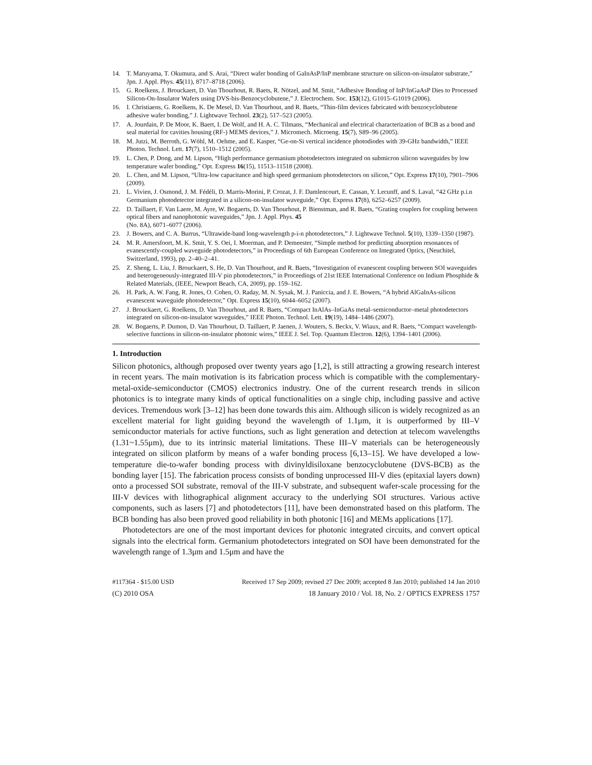14. T. Maruyama, T. Okumura, and S. Arai, “Direct wafer bonding of GaInAsP/InP membrane structure on silicon-on-insulator substrate,” Jpn. J. Appl. Phys. 45(11), 8717–8718 (2006).
15. G. Roelkens, J. Brouckaert, D. Van Thourhout, R. Baets, R. Nötzel, and M. Smit, “Adhesive Bonding of InP/InGaAsP Dies to Processed Silicon-On-Insulator Wafers using DVS-bis-Benzocyclobutene,” J. Electrochem. Soc. 153(12), G1015–G1019 (2006).
16. I. Christiaens, G. Roelkens, K. De Mesel, D. Van Thourhout, and R. Baets, “Thin-film devices fabricated with benzocyclobutene adhesive wafer bonding,” J. Lightwave Technol. 23(2), 517–523 (2005).
17. A. Jourdain, P. De Moor, K. Baert, I. De Wolf, and H. A. C. Tilmans, “Mechanical and electrical characterization of BCB as a bond and seal material for cavities housing (RF-) MEMS devices,” J. Micromech. Microeng. 15(7), S89–96 (2005).
18. M. Jutzi, M. Berroth, G. Wöhl, M. Oehme, and E. Kasper, “Ge-on-Si vertical incidence photodiodes with 39-GHz bandwidth,” IEEE Photon. Technol. Lett. 17(7), 1510–1512 (2005).
19. L. Chen, P. Dong, and M. Lipson, “High performance germanium photodetectors integrated on submicron silicon waveguides by low temperature wafer bonding,” Opt. Express 16(15), 11513–11518 (2008).
20. L. Chen, and M. Lipson, “Ultra-low capacitance and high speed germanium photodetectors on silicon,” Opt. Express 17(10), 7901–7906 (2009).
21. L. Vivien, J. Osmond, J. M. Fédéli, D. Marris-Morini, P. Crozat, J. F. Damlencourt, E. Cassan, Y. Lecunff, and S. Laval, “42 GHz p.i.n Germanium photodetector integrated in a silicon-on-insulator waveguide,” Opt. Express 17(8), 6252–6257 (2009).
22. D. Taillaert, F. Van Laere, M. Ayre, W. Bogaerts, D. Van Thourhout, P. Bienstman, and R. Baets, “Grating couplers for coupling between optical fibers and nanophotonic waveguides,” Jpn. J. Appl. Phys. 45
(No. 8A), 6071–6077 (2006).
23. J. Bowers, and C. A. Burrus, “Ultrawide-band long-wavelength p-i-n photodetectors,” J. Lightwave Technol. 5(10), 1339–1350 (1987).
24. M. R. Amersfoort, M. K. Smit, Y. S. Oei, I. Moerman, and P. Demeester, “Simple method for predicting absorption resonances of evanescently-coupled waveguide photodetectors,” in Proceedings of 6th European Conference on Integrated Optics, (Neuchitel, Switzerland, 1993), pp. 2–40–2–41.
25. Z. Sheng, L. Liu, J. Brouckaert, S. He, D. Van Thourhout, and R. Baets, “Investigation of evanescent coupling between SOI waveguides and heterogeneously-integrated III-V pin photodetectors,” in Proceedings of 21st IEEE International Conference on Indium Phosphide & Related Materials, (IEEE, Newport Beach, CA, 2009), pp. 159–162.
26. H. Park, A. W. Fang, R. Jones, O. Cohen, O. Raday, M. N. Sysak, M. J. Paniccia, and J. E. Bowers, “A hybrid AlGaInAs-silicon evanescent waveguide photodetector,” Opt. Express 15(10), 6044–6052 (2007).
27. J. Brouckaert, G. Roelkens, D. Van Thourhout, and R. Baets, “Compact InAlAs–InGaAs metal–semiconductor–metal photodetectors integrated on silicon-on-insulator waveguides,” IEEE Photon. Technol. Lett. 19(19), 1484–1486 (2007).
28. W. Bogaerts, P. Dumon, D. Van Thourhout, D. Taillaert, P. Jaenen, J. Wouters, S. Beckx, V. Wiaux, and R. Baets, “Compact wavelength-selective functions in silicon-on-insulator photonic wires,” IEEE J. Sel. Top. Quantum Electron. 12(6), 1394–1401 (2006).
1. Introduction
Silicon photonics, although proposed over twenty years ago [1,2], is still attracting a growing research interest in recent years. The main motivation is its fabrication process which is compatible with the complementary-metal-oxide-semiconductor (CMOS) electronics industry. One of the current research trends in silicon photonics is to integrate many kinds of optical functionalities on a single chip, including passive and active devices. Tremendous work [3–12] has been done towards this aim. Although silicon is widely recognized as an excellent material for light guiding beyond the wavelength of 1.1μm, it is outperformed by III–V semiconductor materials for active functions, such as light generation and detection at telecom wavelengths (1.31~1.55μm), due to its intrinsic material limitations. These III–V materials can be heterogeneously integrated on silicon platform by means of a wafer bonding process [6,13–15]. We have developed a low-temperature die-to-wafer bonding process with divinyldisiloxane benzocyclobutene (DVS-BCB) as the bonding layer [15]. The fabrication process consists of bonding unprocessed III-V dies (epitaxial layers down) onto a processed SOI substrate, removal of the III-V substrate, and subsequent wafer-scale processing for the III-V devices with lithographical alignment accuracy to the underlying SOI structures. Various active components, such as lasers [7] and photodetectors [11], have been demonstrated based on this platform. The BCB bonding has also been proved good reliability in both photonic [16] and MEMs applications [17].
Photodetectors are one of the most important devices for photonic integrated circuits, and convert optical signals into the electrical form. Germanium photodetectors integrated on SOI have been demonstrated for the wavelength range of 1.3μm and 1.5μm and have the
#117364 - $15.00 USD Received 17 Sep 2009; revised 27 Dec 2009; accepted 8 Jan 2010; published 14 Jan 2010
(C) 2010 OSA 18 January 2010 / Vol. 18, No. 2 / OPTICS EXPRESS 1757